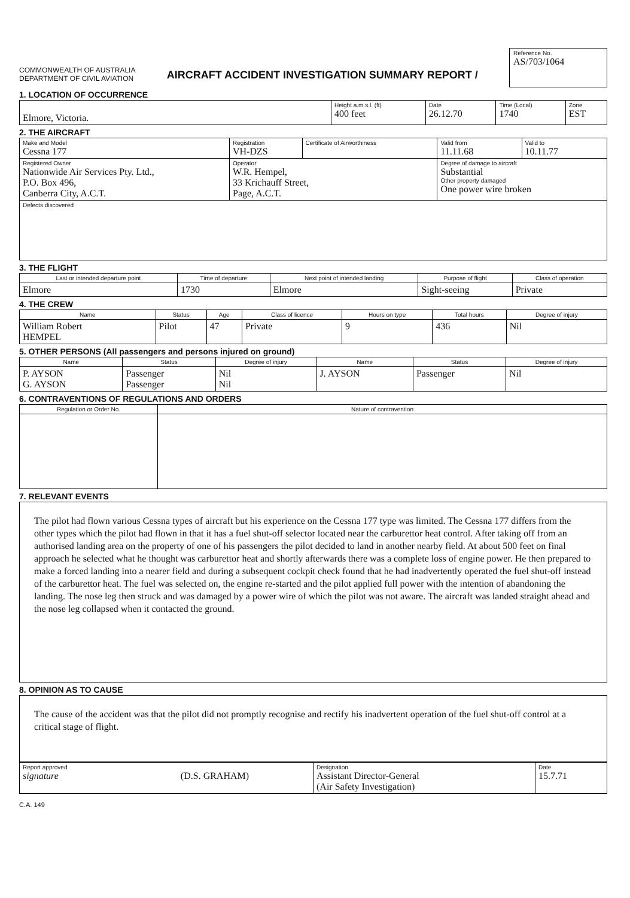COMMONWEALTH OF AUSTRALIA
DEPARTMENT OF CIVIL AVIATION
AIRCRAFT ACCIDENT INVESTIGATION SUMMARY REPORT /
Reference No.
AS/703/1064
1. LOCATION OF OCCURRENCE
| Elmore, Victoria. | Height a.m.s.l. (ft) 400 feet | Date 26.12.70 | Time (Local) 1740 | Zone EST |
2. THE AIRCRAFT
| Make and Model Cessna 177 | Registration VH-DZS | Certificate of Airworthiness | Valid from 11.11.68 | Valid to 10.11.77 |
| Registered Owner Nationwide Air Services Pty. Ltd., P.O. Box 496, Canberra City, A.C.T. | Operator W.R. Hempel, 33 Krichauff Street, Page, A.C.T. | | Degree of damage to aircraft Substantial Other property damaged One power wire broken | |
| Defects discovered | | | | |
3. THE FLIGHT
| Last or intended departure point | Time of departure | Next point of intended landing | Purpose of flight | Class of operation |
| --- | --- | --- | --- | --- |
| Elmore | 1730 | Elmore | Sight-seeing | Private |
4. THE CREW
| Name | Status | Age | Class of licence | Hours on type | Total hours | Degree of injury |
| --- | --- | --- | --- | --- | --- | --- |
| William Robert HEMPEL | Pilot | 47 | Private | 9 | 436 | Nil |
5. OTHER PERSONS (All passengers and persons injured on ground)
| Name | Status | Degree of injury | Name | Status | Degree of injury |
| --- | --- | --- | --- | --- | --- |
| P. AYSON G. AYSON | Passenger Passenger | Nil Nil | J. AYSON | Passenger | Nil |
6. CONTRAVENTIONS OF REGULATIONS AND ORDERS
| Regulation or Order No. | Nature of contravention |
| --- | --- |
7. RELEVANT EVENTS
The pilot had flown various Cessna types of aircraft but his experience on the Cessna 177 type was limited. The Cessna 177 differs from the other types which the pilot had flown in that it has a fuel shut-off selector located near the carburettor heat control. After taking off from an authorised landing area on the property of one of his passengers the pilot decided to land in another nearby field. At about 500 feet on final approach he selected what he thought was carburettor heat and shortly afterwards there was a complete loss of engine power. He then prepared to make a forced landing into a nearer field and during a subsequent cockpit check found that he had inadvertently operated the fuel shut-off instead of the carburettor heat. The fuel was selected on, the engine re-started and the pilot applied full power with the intention of abandoning the landing. The nose leg then struck and was damaged by a power wire of which the pilot was not aware. The aircraft was landed straight ahead and the nose leg collapsed when it contacted the ground.
8. OPINION AS TO CAUSE
The cause of the accident was that the pilot did not promptly recognise and rectify his inadvertent operation of the fuel shut-off control at a critical stage of flight.
| Report approved signature (D.S. GRAHAM) | Designation Assistant Director-General (Air Safety Investigation) | Date 15.7.71 |
C.A. 149